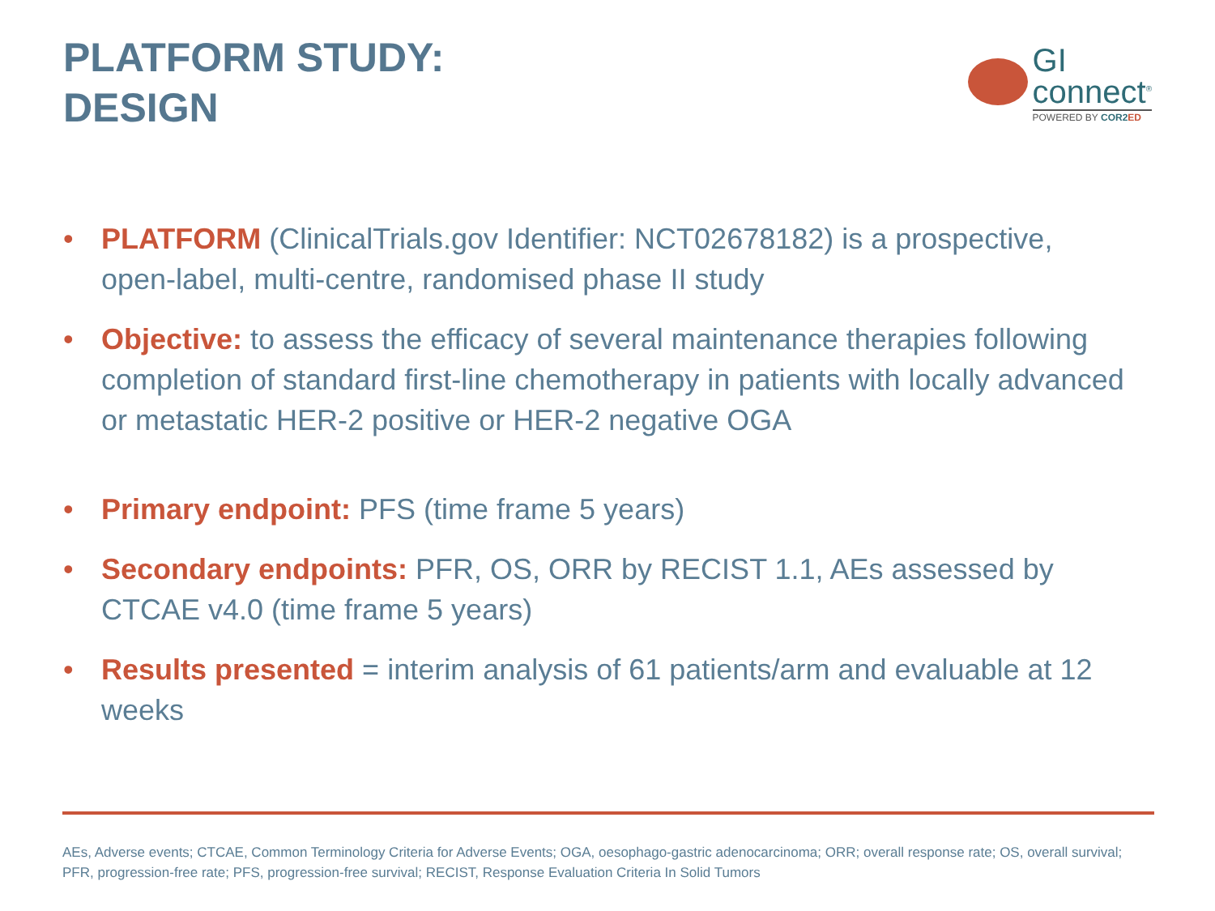PLATFORM STUDY:
DESIGN
GI
connect<sup>®</sup>
POWERED BY COR2 ED
• PLATFORM (ClinicalTrials.gov Identifier: NCT02678182) is a prospective, open-label, multi-centre, randomised phase II study
• Objective: to assess the efficacy of several maintenance therapies following completion of standard first-line chemotherapy in patients with locally advanced or metastatic HER-2 positive or HER-2 negative OGA
• Primary endpoint: PFS (time frame 5 years)
• Secondary endpoints: PFR, OS, ORR by RECIST 1.1, AEs assessed by CTCAE v4.0 (time frame 5 years)
• Results presented = interim analysis of 61 patients/arm and evaluable at 12 weeks
AEs, Adverse events; CTCAE, Common Terminology Criteria for Adverse Events; OGA, oesophago-gastric adenocarcinoma; ORR; overall response rate; OS, overall survival; PFR, progression-free rate; PFS, progression-free survival; RECIST, Response Evaluation Criteria In Solid Tumors